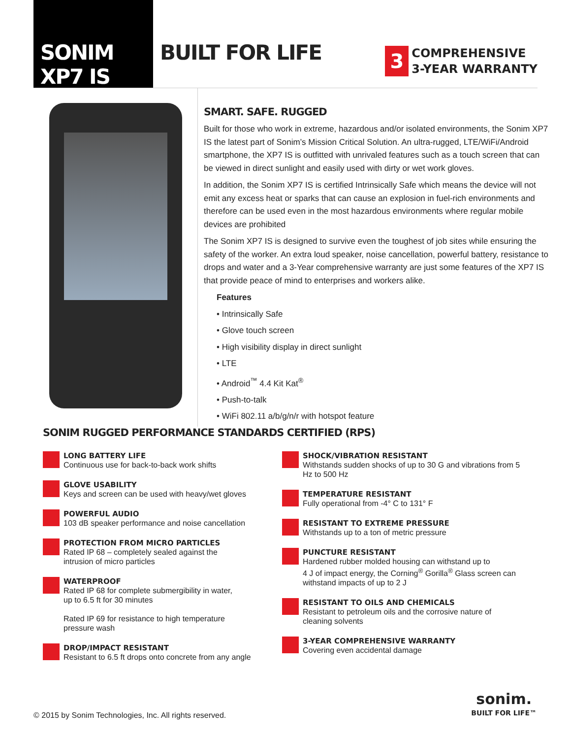SONIM XP7 IS
BUILT FOR LIFE
3
COMPREHENSIVE
3-YEAR WARRANTY
SMART. SAFE. RUGGED
Built for those who work in extreme, hazardous and/or isolated environments, the Sonim XP7 IS the latest part of Sonim’s Mission Critical Solution. An ultra-rugged, LTE/WiFi/Android smartphone, the XP7 IS is outfitted with unrivaled features such as a touch screen that can be viewed in direct sunlight and easily used with dirty or wet work gloves.
In addition, the Sonim XP7 IS is certified Intrinsically Safe which means the device will not emit any excess heat or sparks that can cause an explosion in fuel-rich environments and therefore can be used even in the most hazardous environments where regular mobile devices are prohibited
The Sonim XP7 IS is designed to survive even the toughest of job sites while ensuring the safety of the worker. An extra loud speaker, noise cancellation, powerful battery, resistance to drops and water and a 3-Year comprehensive warranty are just some features of the XP7 IS that provide peace of mind to enterprises and workers alike.
Features
• Intrinsically Safe
• Glove touch screen
• High visibility display in direct sunlight
• LTE
• Android<sup>™</sup> 4.4 Kit Kat<sup>®</sup>
• Push-to-talk
• WiFi 802.11 a/b/g/n/r with hotspot feature
SONIM RUGGED PERFORMANCE STANDARDS CERTIFIED (RPS)
LONG BATTERY LIFE
Continuous use for back-to-back work shifts
GLOVE USABILITY
Keys and screen can be used with heavy/wet gloves
POWERFUL AUDIO
103 dB speaker performance and noise cancellation
PROTECTION FROM MICRO PARTICLES
Rated IP 68 – completely sealed against the
intrusion of micro particles
WATERPROOF
Rated IP 68 for complete submergibility in water,
up to 6.5 ft for 30 minutes
Rated IP 69 for resistance to high temperature
pressure wash
DROP/IMPACT RESISTANT
Resistant to 6.5 ft drops onto concrete from any angle
SHOCK/VIBRATION RESISTANT
Withstands sudden shocks of up to 30 G and vibrations from 5 Hz to 500 Hz
TEMPERATURE RESISTANT
Fully operational from -4° C to 131° F
RESISTANT TO EXTREME PRESSURE
Withstands up to a ton of metric pressure
PUNCTURE RESISTANT
Hardened rubber molded housing can withstand up to
4 J of impact energy, the Corning<sup>®</sup> Gorilla<sup>®</sup> Glass screen can withstand impacts of up to 2 J
RESISTANT TO OILS AND CHEMICALS
Resistant to petroleum oils and the corrosive nature of cleaning solvents
3-YEAR COMPREHENSIVE WARRANTY
Covering even accidental damage
© 2015 by Sonim Technologies, Inc. All rights reserved.
sonim.
BUILT FOR LIFE™